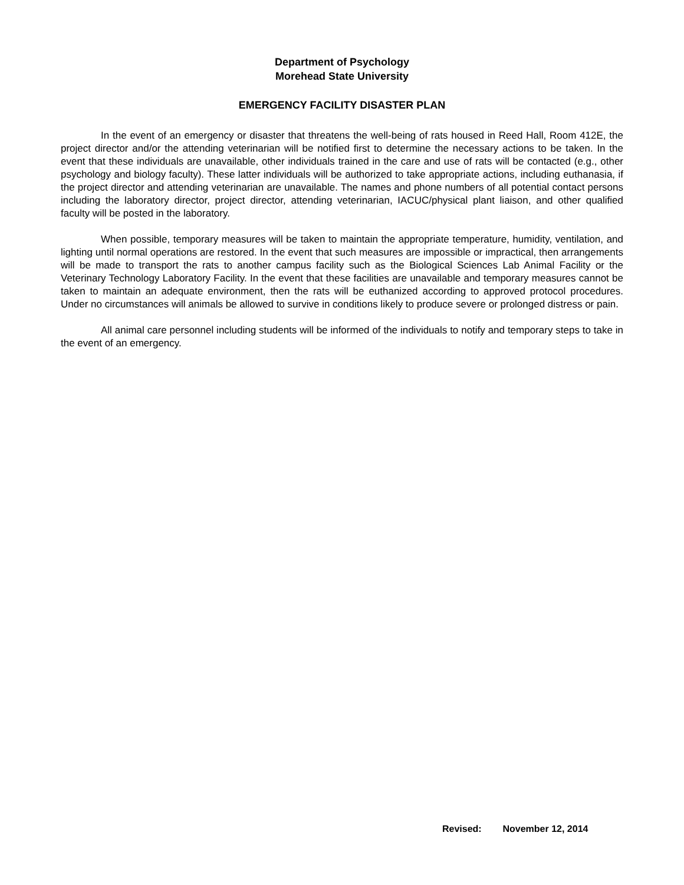Department of Psychology
Morehead State University
EMERGENCY FACILITY DISASTER PLAN
In the event of an emergency or disaster that threatens the well-being of rats housed in Reed Hall, Room 412E, the project director and/or the attending veterinarian will be notified first to determine the necessary actions to be taken. In the event that these individuals are unavailable, other individuals trained in the care and use of rats will be contacted (e.g., other psychology and biology faculty). These latter individuals will be authorized to take appropriate actions, including euthanasia, if the project director and attending veterinarian are unavailable. The names and phone numbers of all potential contact persons including the laboratory director, project director, attending veterinarian, IACUC/physical plant liaison, and other qualified faculty will be posted in the laboratory.
When possible, temporary measures will be taken to maintain the appropriate temperature, humidity, ventilation, and lighting until normal operations are restored. In the event that such measures are impossible or impractical, then arrangements will be made to transport the rats to another campus facility such as the Biological Sciences Lab Animal Facility or the Veterinary Technology Laboratory Facility. In the event that these facilities are unavailable and temporary measures cannot be taken to maintain an adequate environment, then the rats will be euthanized according to approved protocol procedures. Under no circumstances will animals be allowed to survive in conditions likely to produce severe or prolonged distress or pain.
All animal care personnel including students will be informed of the individuals to notify and temporary steps to take in the event of an emergency.
Revised: November 12, 2014